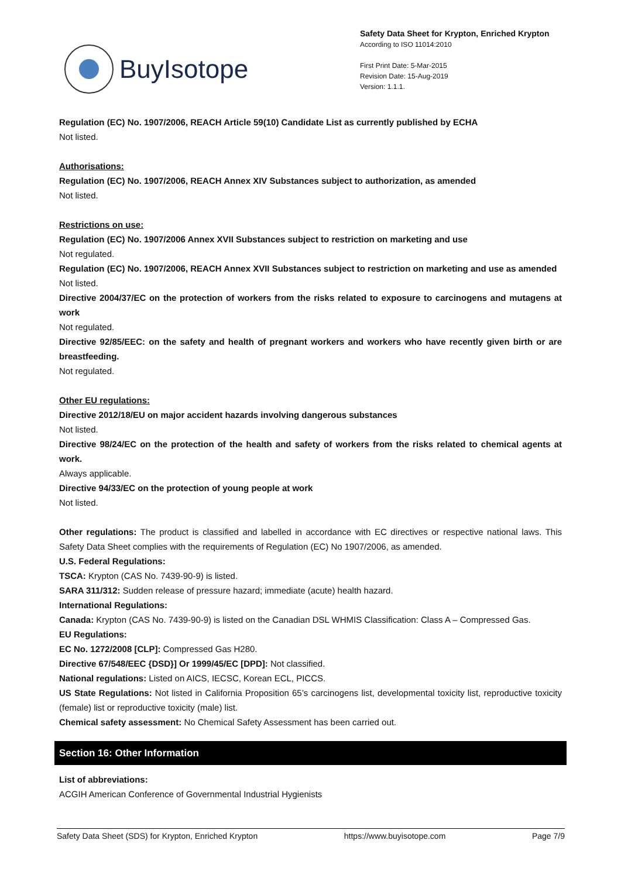BuyIsotope
Safety Data Sheet for Krypton, Enriched Krypton
According to ISO 11014:2010
First Print Date: 5-Mar-2015
Revision Date: 15-Aug-2019
Version: 1.1.1.
Regulation (EC) No. 1907/2006, REACH Article 59(10) Candidate List as currently published by ECHA
Not listed.
Authorisations:
Regulation (EC) No. 1907/2006, REACH Annex XIV Substances subject to authorization, as amended
Not listed.
Restrictions on use:
Regulation (EC) No. 1907/2006 Annex XVII Substances subject to restriction on marketing and use
Not regulated.
Regulation (EC) No. 1907/2006, REACH Annex XVII Substances subject to restriction on marketing and use as amended
Not listed.
Directive 2004/37/EC on the protection of workers from the risks related to exposure to carcinogens and mutagens at work
Not regulated.
Directive 92/85/EEC: on the safety and health of pregnant workers and workers who have recently given birth or are breastfeeding.
Not regulated.
Other EU regulations:
Directive 2012/18/EU on major accident hazards involving dangerous substances
Not listed.
Directive 98/24/EC on the protection of the health and safety of workers from the risks related to chemical agents at work.
Always applicable.
Directive 94/33/EC on the protection of young people at work
Not listed.
Other regulations: The product is classified and labelled in accordance with EC directives or respective national laws. This Safety Data Sheet complies with the requirements of Regulation (EC) No 1907/2006, as amended.
U.S. Federal Regulations:
TSCA: Krypton (CAS No. 7439-90-9) is listed.
SARA 311/312: Sudden release of pressure hazard; immediate (acute) health hazard.
International Regulations:
Canada: Krypton (CAS No. 7439-90-9) is listed on the Canadian DSL WHMIS Classification: Class A – Compressed Gas.
EU Regulations:
EC No. 1272/2008 [CLP]: Compressed Gas H280.
Directive 67/548/EEC {DSD}] Or 1999/45/EC [DPD]: Not classified.
National regulations: Listed on AICS, IECSC, Korean ECL, PICCS.
US State Regulations: Not listed in California Proposition 65’s carcinogens list, developmental toxicity list, reproductive toxicity (female) list or reproductive toxicity (male) list.
Chemical safety assessment: No Chemical Safety Assessment has been carried out.
Section 16: Other Information
List of abbreviations:
ACGIH American Conference of Governmental Industrial Hygienists
Safety Data Sheet (SDS) for Krypton, Enriched Krypton https://www.buyisotope.com Page 7/9